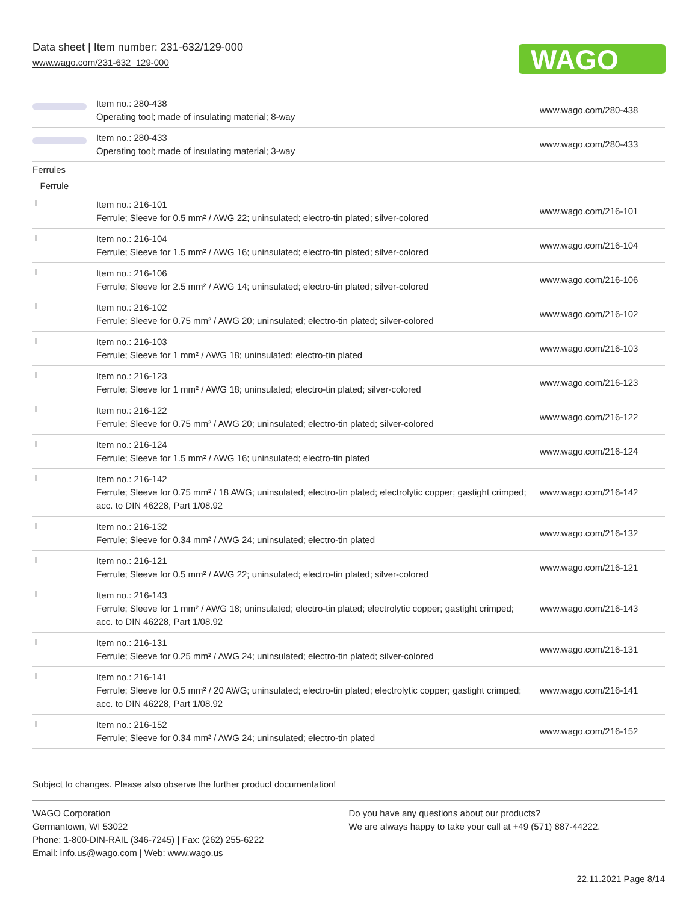Data sheet | Item number: 231-632/129-000
www.wago.com/231-632_129-000
WAGO
| | Item no.: 280-438 Operating tool; made of insulating material; 8-way | www.wago.com/280-438 |
| | Item no.: 280-433 Operating tool; made of insulating material; 3-way | www.wago.com/280-433 |
| Ferrules | | |
| Ferrule | | |
| | Item no.: 216-101 Ferrule; Sleeve for 0.5 mm² / AWG 22; uninsulated; electro-tin plated; silver-colored | www.wago.com/216-101 |
| | Item no.: 216-104 Ferrule; Sleeve for 1.5 mm² / AWG 16; uninsulated; electro-tin plated; silver-colored | www.wago.com/216-104 |
| | Item no.: 216-106 Ferrule; Sleeve for 2.5 mm² / AWG 14; uninsulated; electro-tin plated; silver-colored | www.wago.com/216-106 |
| | Item no.: 216-102 Ferrule; Sleeve for 0.75 mm² / AWG 20; uninsulated; electro-tin plated; silver-colored | www.wago.com/216-102 |
| | Item no.: 216-103 Ferrule; Sleeve for 1 mm² / AWG 18; uninsulated; electro-tin plated | www.wago.com/216-103 |
| | Item no.: 216-123 Ferrule; Sleeve for 1 mm² / AWG 18; uninsulated; electro-tin plated; silver-colored | www.wago.com/216-123 |
| | Item no.: 216-122 Ferrule; Sleeve for 0.75 mm² / AWG 20; uninsulated; electro-tin plated; silver-colored | www.wago.com/216-122 |
| | Item no.: 216-124 Ferrule; Sleeve for 1.5 mm² / AWG 16; uninsulated; electro-tin plated | www.wago.com/216-124 |
| | Item no.: 216-142 Ferrule; Sleeve for 0.75 mm² / 18 AWG; uninsulated; electro-tin plated; electrolytic copper; gastight crimped; acc. to DIN 46228, Part 1/08.92 | www.wago.com/216-142 |
| | Item no.: 216-132 Ferrule; Sleeve for 0.34 mm² / AWG 24; uninsulated; electro-tin plated | www.wago.com/216-132 |
| | Item no.: 216-121 Ferrule; Sleeve for 0.5 mm² / AWG 22; uninsulated; electro-tin plated; silver-colored | www.wago.com/216-121 |
| | Item no.: 216-143 Ferrule; Sleeve for 1 mm² / AWG 18; uninsulated; electro-tin plated; electrolytic copper; gastight crimped; acc. to DIN 46228, Part 1/08.92 | www.wago.com/216-143 |
| | Item no.: 216-131 Ferrule; Sleeve for 0.25 mm² / AWG 24; uninsulated; electro-tin plated; silver-colored | www.wago.com/216-131 |
| | Item no.: 216-141 Ferrule; Sleeve for 0.5 mm² / 20 AWG; uninsulated; electro-tin plated; electrolytic copper; gastight crimped; acc. to DIN 46228, Part 1/08.92 | www.wago.com/216-141 |
| | Item no.: 216-152 Ferrule; Sleeve for 0.34 mm² / AWG 24; uninsulated; electro-tin plated | www.wago.com/216-152 |
Subject to changes. Please also observe the further product documentation!
WAGO Corporation
Germantown, WI 53022
Phone: 1-800-DIN-RAIL (346-7245) | Fax: (262) 255-6222
Email: info.us@wago.com | Web: www.wago.us
Do you have any questions about our products?
We are always happy to take your call at +49 (571) 887-44222.
22.11.2021 Page 8/14